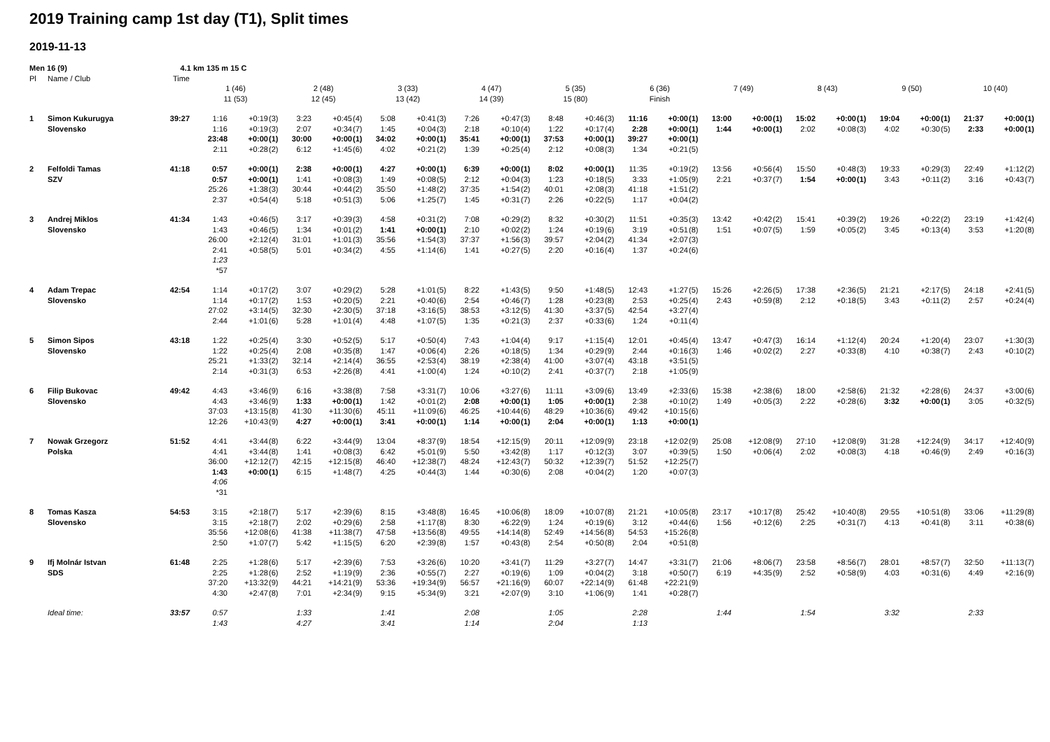2019 Training camp 1st day (T1), Split times
2019-11-13
| Men 16 (9) | | 4.1 km 135 m 15 C | | | | | | | | | | | | | | | | | | | | | | | | | | | | | | |
| Pl | Name / Club | Time | | | | | | | | | | | | | | | | | | | | | | | | | | | | | | |
| | | | 1 (46) | | | 2 (48) | | | 3 (33) | | | 4 (47) | | | 5 (35) | | | 6 (36) | | | 7 (49) | | | 8 (43) | | | 9 (50) | | | 10 (40) | | |
| | | | 11 (53) | | | 12 (45) | | | 13 (42) | | | 14 (39) | | | 15 (80) | | | Finish | | | | | | | | | | | | | | |
| 1 | Simon Kukurugya | 39:27 | 1:16 | +0:19 | (3) | 3:23 | +0:45 | (4) | 5:08 | +0:41 | (3) | 7:26 | +0:47 | (3) | 8:48 | +0:46 | (3) | 11:16 | +0:00 | (1) | 13:00 | +0:00 | (1) | 15:02 | +0:00 | (1) | 19:04 | +0:00 | (1) | 21:37 | +0:00 | (1) |
| | Slovensko | | 1:16 | +0:19 | (3) | 2:07 | +0:34 | (7) | 1:45 | +0:04 | (3) | 2:18 | +0:10 | (4) | 1:22 | +0:17 | (4) | 2:28 | +0:00 | (1) | 1:44 | +0:00 | (1) | 2:02 | +0:08 | (3) | 4:02 | +0:30 | (5) | 2:33 | +0:00 | (1) |
| | | | 23:48 | +0:00 | (1) | 30:00 | +0:00 | (1) | 34:02 | +0:00 | (1) | 35:41 | +0:00 | (1) | 37:53 | +0:00 | (1) | 39:27 | +0:00 | (1) | | | | | | | | | | | | |
| | | | 2:11 | +0:28 | (2) | 6:12 | +1:45 | (6) | 4:02 | +0:21 | (2) | 1:39 | +0:25 | (4) | 2:12 | +0:08 | (3) | 1:34 | +0:21 | (5) | | | | | | | | | | | | |
| 2 | Felfoldi Tamas | 41:18 | 0:57 | +0:00 | (1) | 2:38 | +0:00 | (1) | 4:27 | +0:00 | (1) | 6:39 | +0:00 | (1) | 8:02 | +0:00 | (1) | 11:35 | +0:19 | (2) | 13:56 | +0:56 | (4) | 15:50 | +0:48 | (3) | 19:33 | +0:29 | (3) | 22:49 | +1:12 | (2) |
| | SZV | | 0:57 | +0:00 | (1) | 1:41 | +0:08 | (3) | 1:49 | +0:08 | (5) | 2:12 | +0:04 | (3) | 1:23 | +0:18 | (5) | 3:33 | +1:05 | (9) | 2:21 | +0:37 | (7) | 1:54 | +0:00 | (1) | 3:43 | +0:11 | (2) | 3:16 | +0:43 | (7) |
| | | | 25:26 | +1:38 | (3) | 30:44 | +0:44 | (2) | 35:50 | +1:48 | (2) | 37:35 | +1:54 | (2) | 40:01 | +2:08 | (3) | 41:18 | +1:51 | (2) | | | | | | | | | | | | |
| | | | 2:37 | +0:54 | (4) | 5:18 | +0:51 | (3) | 5:06 | +1:25 | (7) | 1:45 | +0:31 | (7) | 2:26 | +0:22 | (5) | 1:17 | +0:04 | (2) | | | | | | | | | | | | |
| 3 | Andrej Miklos | 41:34 | 1:43 | +0:46 | (5) | 3:17 | +0:39 | (3) | 4:58 | +0:31 | (2) | 7:08 | +0:29 | (2) | 8:32 | +0:30 | (2) | 11:51 | +0:35 | (3) | 13:42 | +0:42 | (2) | 15:41 | +0:39 | (2) | 19:26 | +0:22 | (2) | 23:19 | +1:42 | (4) |
| | Slovensko | | 1:43 | +0:46 | (5) | 1:34 | +0:01 | (2) | 1:41 | +0:00 | (1) | 2:10 | +0:02 | (2) | 1:24 | +0:19 | (6) | 3:19 | +0:51 | (8) | 1:51 | +0:07 | (5) | 1:59 | +0:05 | (2) | 3:45 | +0:13 | (4) | 3:53 | +1:20 | (8) |
| | | | 26:00 | +2:12 | (4) | 31:01 | +1:01 | (3) | 35:56 | +1:54 | (3) | 37:37 | +1:56 | (3) | 39:57 | +2:04 | (2) | 41:34 | +2:07 | (3) | | | | | | | | | | | | |
| | | | 2:41 | +0:58 | (5) | 5:01 | +0:34 | (2) | 4:55 | +1:14 | (6) | 1:41 | +0:27 | (5) | 2:20 | +0:16 | (4) | 1:37 | +0:24 | (6) | | | | | | | | | | | | |
| | | | 1:23 | | | | | | | | | | | | | | | | | | | | | | | | | | | | | |
| | | | *57 | | | | | | | | | | | | | | | | | | | | | | | | | | | | | |
| 4 | Adam Trepac | 42:54 | 1:14 | +0:17 | (2) | 3:07 | +0:29 | (2) | 5:28 | +1:01 | (5) | 8:22 | +1:43 | (5) | 9:50 | +1:48 | (5) | 12:43 | +1:27 | (5) | 15:26 | +2:26 | (5) | 17:38 | +2:36 | (5) | 21:21 | +2:17 | (5) | 24:18 | +2:41 | (5) |
| | Slovensko | | 1:14 | +0:17 | (2) | 1:53 | +0:20 | (5) | 2:21 | +0:40 | (6) | 2:54 | +0:46 | (7) | 1:28 | +0:23 | (8) | 2:53 | +0:25 | (4) | 2:43 | +0:59 | (8) | 2:12 | +0:18 | (5) | 3:43 | +0:11 | (2) | 2:57 | +0:24 | (4) |
| | | | 27:02 | +3:14 | (5) | 32:30 | +2:30 | (5) | 37:18 | +3:16 | (5) | 38:53 | +3:12 | (5) | 41:30 | +3:37 | (5) | 42:54 | +3:27 | (4) | | | | | | | | | | | | |
| | | | 2:44 | +1:01 | (6) | 5:28 | +1:01 | (4) | 4:48 | +1:07 | (5) | 1:35 | +0:21 | (3) | 2:37 | +0:33 | (6) | 1:24 | +0:11 | (4) | | | | | | | | | | | | |
| 5 | Simon Sipos | 43:18 | 1:22 | +0:25 | (4) | 3:30 | +0:52 | (5) | 5:17 | +0:50 | (4) | 7:43 | +1:04 | (4) | 9:17 | +1:15 | (4) | 12:01 | +0:45 | (4) | 13:47 | +0:47 | (3) | 16:14 | +1:12 | (4) | 20:24 | +1:20 | (4) | 23:07 | +1:30 | (3) |
| | Slovensko | | 1:22 | +0:25 | (4) | 2:08 | +0:35 | (8) | 1:47 | +0:06 | (4) | 2:26 | +0:18 | (5) | 1:34 | +0:29 | (9) | 2:44 | +0:16 | (3) | 1:46 | +0:02 | (2) | 2:27 | +0:33 | (8) | 4:10 | +0:38 | (7) | 2:43 | +0:10 | (2) |
| | | | 25:21 | +1:33 | (2) | 32:14 | +2:14 | (4) | 36:55 | +2:53 | (4) | 38:19 | +2:38 | (4) | 41:00 | +3:07 | (4) | 43:18 | +3:51 | (5) | | | | | | | | | | | | |
| | | | 2:14 | +0:31 | (3) | 6:53 | +2:26 | (8) | 4:41 | +1:00 | (4) | 1:24 | +0:10 | (2) | 2:41 | +0:37 | (7) | 2:18 | +1:05 | (9) | | | | | | | | | | | | |
| 6 | Filip Bukovac | 49:42 | 4:43 | +3:46 | (9) | 6:16 | +3:38 | (8) | 7:58 | +3:31 | (7) | 10:06 | +3:27 | (6) | 11:11 | +3:09 | (6) | 13:49 | +2:33 | (6) | 15:38 | +2:38 | (6) | 18:00 | +2:58 | (6) | 21:32 | +2:28 | (6) | 24:37 | +3:00 | (6) |
| | Slovensko | | 4:43 | +3:46 | (9) | 1:33 | +0:00 | (1) | 1:42 | +0:01 | (2) | 2:08 | +0:00 | (1) | 1:05 | +0:00 | (1) | 2:38 | +0:10 | (2) | 1:49 | +0:05 | (3) | 2:22 | +0:28 | (6) | 3:32 | +0:00 | (1) | 3:05 | +0:32 | (5) |
| | | | 37:03 | +13:15 | (8) | 41:30 | +11:30 | (6) | 45:11 | +11:09 | (6) | 46:25 | +10:44 | (6) | 48:29 | +10:36 | (6) | 49:42 | +10:15 | (6) | | | | | | | | | | | | |
| | | | 12:26 | +10:43 | (9) | 4:27 | +0:00 | (1) | 3:41 | +0:00 | (1) | 1:14 | +0:00 | (1) | 2:04 | +0:00 | (1) | 1:13 | +0:00 | (1) | | | | | | | | | | | | |
| 7 | Nowak Grzegorz | 51:52 | 4:41 | +3:44 | (8) | 6:22 | +3:44 | (9) | 13:04 | +8:37 | (9) | 18:54 | +12:15 | (9) | 20:11 | +12:09 | (9) | 23:18 | +12:02 | (9) | 25:08 | +12:08 | (9) | 27:10 | +12:08 | (9) | 31:28 | +12:24 | (9) | 34:17 | +12:40 | (9) |
| | Polska | | 4:41 | +3:44 | (8) | 1:41 | +0:08 | (3) | 6:42 | +5:01 | (9) | 5:50 | +3:42 | (8) | 1:17 | +0:12 | (3) | 3:07 | +0:39 | (5) | 1:50 | +0:06 | (4) | 2:02 | +0:08 | (3) | 4:18 | +0:46 | (9) | 2:49 | +0:16 | (3) |
| | | | 36:00 | +12:12 | (7) | 42:15 | +12:15 | (8) | 46:40 | +12:38 | (7) | 48:24 | +12:43 | (7) | 50:32 | +12:39 | (7) | 51:52 | +12:25 | (7) | | | | | | | | | | | | |
| | | | 1:43 | +0:00 | (1) | 6:15 | +1:48 | (7) | 4:25 | +0:44 | (3) | 1:44 | +0:30 | (6) | 2:08 | +0:04 | (2) | 1:20 | +0:07 | (3) | | | | | | | | | | | | |
| | | | 4:06 | | | | | | | | | | | | | | | | | | | | | | | | | | | | | |
| | | | *31 | | | | | | | | | | | | | | | | | | | | | | | | | | | | | |
| 8 | Tomas Kasza | 54:53 | 3:15 | +2:18 | (7) | 5:17 | +2:39 | (6) | 8:15 | +3:48 | (8) | 16:45 | +10:06 | (8) | 18:09 | +10:07 | (8) | 21:21 | +10:05 | (8) | 23:17 | +10:17 | (8) | 25:42 | +10:40 | (8) | 29:55 | +10:51 | (8) | 33:06 | +11:29 | (8) |
| | Slovensko | | 3:15 | +2:18 | (7) | 2:02 | +0:29 | (6) | 2:58 | +1:17 | (8) | 8:30 | +6:22 | (9) | 1:24 | +0:19 | (6) | 3:12 | +0:44 | (6) | 1:56 | +0:12 | (6) | 2:25 | +0:31 | (7) | 4:13 | +0:41 | (8) | 3:11 | +0:38 | (6) |
| | | | 35:56 | +12:08 | (6) | 41:38 | +11:38 | (7) | 47:58 | +13:56 | (8) | 49:55 | +14:14 | (8) | 52:49 | +14:56 | (8) | 54:53 | +15:26 | (8) | | | | | | | | | | | | |
| | | | 2:50 | +1:07 | (7) | 5:42 | +1:15 | (5) | 6:20 | +2:39 | (8) | 1:57 | +0:43 | (8) | 2:54 | +0:50 | (8) | 2:04 | +0:51 | (8) | | | | | | | | | | | | |
| 9 | Ifj Molnár Istvan | 61:48 | 2:25 | +1:28 | (6) | 5:17 | +2:39 | (6) | 7:53 | +3:26 | (6) | 10:20 | +3:41 | (7) | 11:29 | +3:27 | (7) | 14:47 | +3:31 | (7) | 21:06 | +8:06 | (7) | 23:58 | +8:56 | (7) | 28:01 | +8:57 | (7) | 32:50 | +11:13 | (7) |
| | SDS | | 2:25 | +1:28 | (6) | 2:52 | +1:19 | (9) | 2:36 | +0:55 | (7) | 2:27 | +0:19 | (6) | 1:09 | +0:04 | (2) | 3:18 | +0:50 | (7) | 6:19 | +4:35 | (9) | 2:52 | +0:58 | (9) | 4:03 | +0:31 | (6) | 4:49 | +2:16 | (9) |
| | | | 37:20 | +13:32 | (9) | 44:21 | +14:21 | (9) | 53:36 | +19:34 | (9) | 56:57 | +21:16 | (9) | 60:07 | +22:14 | (9) | 61:48 | +22:21 | (9) | | | | | | | | | | | | |
| | | | 4:30 | +2:47 | (8) | 7:01 | +2:34 | (9) | 9:15 | +5:34 | (9) | 3:21 | +2:07 | (9) | 3:10 | +1:06 | (9) | 1:41 | +0:28 | (7) | | | | | | | | | | | | |
| | Ideal time: | 33:57 | 0:57 | | | 1:33 | | | 1:41 | | | 2:08 | | | 1:05 | | | 2:28 | | | 1:44 | | | 1:54 | | | 3:32 | | | 2:33 | | |
| | | | 1:43 | | | 4:27 | | | 3:41 | | | 1:14 | | | 2:04 | | | 1:13 | | | | | | | | | | | | | | |